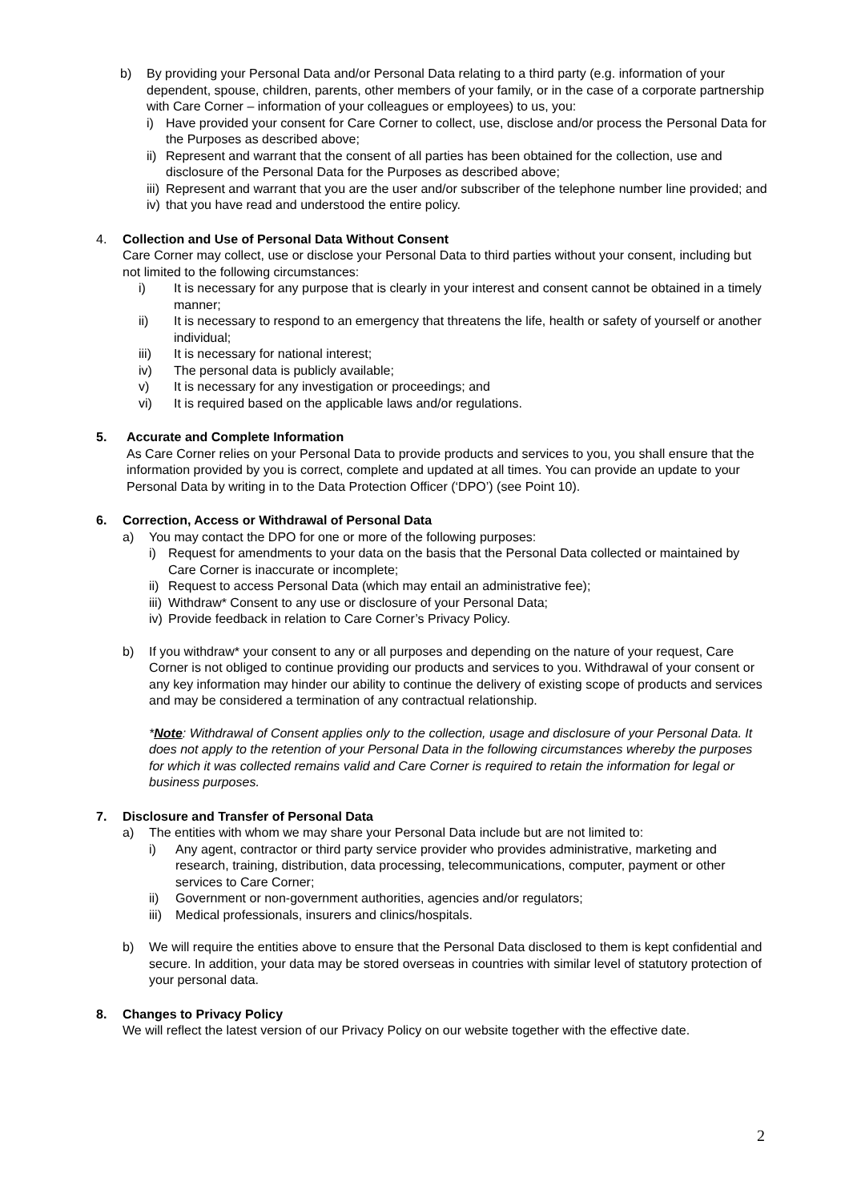b) By providing your Personal Data and/or Personal Data relating to a third party (e.g. information of your dependent, spouse, children, parents, other members of your family, or in the case of a corporate partnership with Care Corner – information of your colleagues or employees) to us, you:
i) Have provided your consent for Care Corner to collect, use, disclose and/or process the Personal Data for the Purposes as described above;
ii)
Represent and warrant that the consent of all parties has been obtained for the collection, use and disclosure of the Personal Data for the Purposes as described above;
iii)
Represent and warrant that you are the user and/or subscriber of the telephone number line provided; and
iv)
that you have read and understood the entire policy.
4. Collection and Use of Personal Data Without Consent
Care Corner may collect, use or disclose your Personal Data to third parties without your consent, including but not limited to the following circumstances:
i) It is necessary for any purpose that is clearly in your interest and consent cannot be obtained in a timely manner;
ii) It is necessary to respond to an emergency that threatens the life, health or safety of yourself or another individual;
iii) It is necessary for national interest;
iv) The personal data is publicly available;
v) It is necessary for any investigation or proceedings; and
vi) It is required based on the applicable laws and/or regulations.
5. Accurate and Complete Information
As Care Corner relies on your Personal Data to provide products and services to you, you shall ensure that the information provided by you is correct, complete and updated at all times. You can provide an update to your Personal Data by writing in to the Data Protection Officer (‘DPO’) (see Point 10).
6. Correction, Access or Withdrawal of Personal Data
a) You may contact the DPO for one or more of the following purposes:
i) Request for amendments to your data on the basis that the Personal Data collected or maintained by Care Corner is inaccurate or incomplete;
ii)
Request to access Personal Data (which may entail an administrative fee);
iii)
Withdraw* Consent to any use or disclosure of your Personal Data;
iv)
Provide feedback in relation to Care Corner’s Privacy Policy.
b) If you withdraw* your consent to any or all purposes and depending on the nature of your request, Care Corner is not obliged to continue providing our products and services to you. Withdrawal of your consent or any key information may hinder our ability to continue the delivery of existing scope of products and services and may be considered a termination of any contractual relationship.
*Note: Withdrawal of Consent applies only to the collection, usage and disclosure of your Personal Data. It does not apply to the retention of your Personal Data in the following circumstances whereby the purposes for which it was collected remains valid and Care Corner is required to retain the information for legal or business purposes.
7. Disclosure and Transfer of Personal Data
a) The entities with whom we may share your Personal Data include but are not limited to:
i) Any agent, contractor or third party service provider who provides administrative, marketing and research, training, distribution, data processing, telecommunications, computer, payment or other services to Care Corner;
ii) Government or non-government authorities, agencies and/or regulators;
iii)
Medical professionals, insurers and clinics/hospitals.
b) We will require the entities above to ensure that the Personal Data disclosed to them is kept confidential and secure. In addition, your data may be stored overseas in countries with similar level of statutory protection of your personal data.
8. Changes to Privacy Policy
We will reflect the latest version of our Privacy Policy on our website together with the effective date.
2